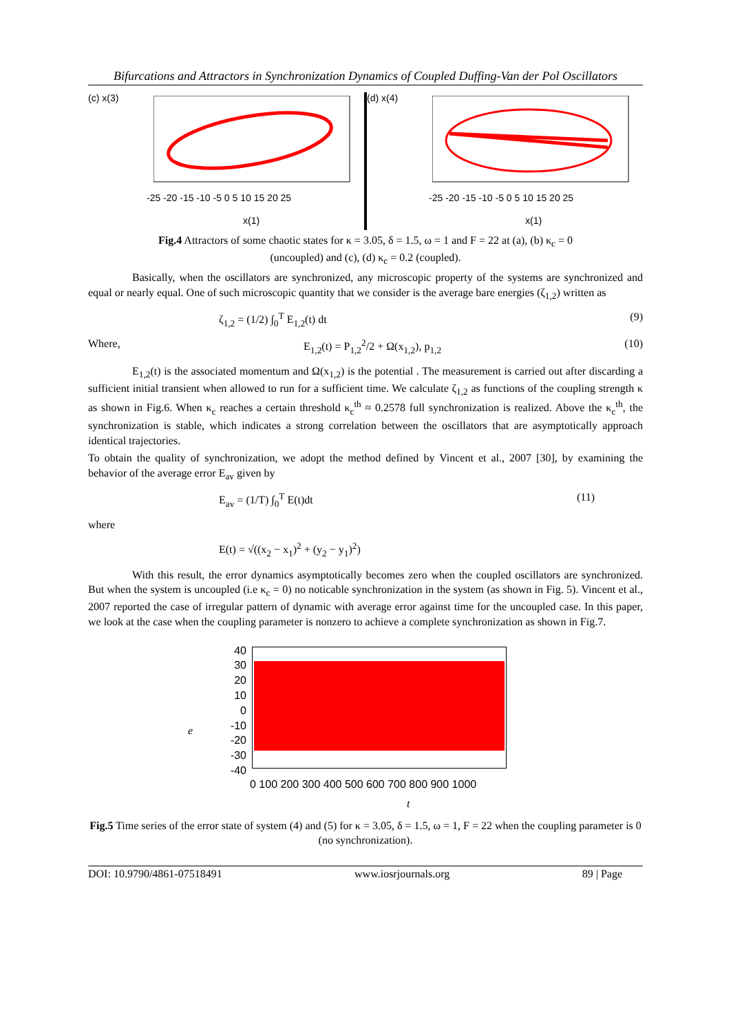Bifurcations and Attractors in Synchronization Dynamics of Coupled Duffing-Van der Pol Oscillators
(c) x(3)
-25 -20 -15 -10 -5 0 5 10 15 20 25
x(1)
(d) x(4)
-25 -20 -15 -10 -5 0 5 10 15 20 25
x(1)
Fig.4 Attractors of some chaotic states for κ = 3.05, δ = 1.5, ω = 1 and F = 22 at (a), (b) κ<sub>c</sub> = 0
(uncoupled) and (c), (d) κ<sub>c</sub> = 0.2 (coupled).
Basically, when the oscillators are synchronized, any microscopic property of the systems are synchronized and equal or nearly equal. One of such microscopic quantity that we consider is the average bare energies (ζ<sub>1,2</sub>) written as
ζ<sub>1,2</sub> = (1/2) ∫<sub>0</sub><sup>T</sup> E<sub>1,2</sub>(t) dt (9)
Where, E<sub>1,2</sub>(t) = P<sub>1,2</sub><sup>2</sup>/2 + Ω(x<sub>1,2</sub>), p<sub>1,2</sub> (10)
E<sub>1,2</sub>(t) is the associated momentum and Ω(x<sub>1,2</sub>) is the potential . The measurement is carried out after discarding a sufficient initial transient when allowed to run for a sufficient time. We calculate ζ<sub>1,2</sub> as functions of the coupling strength κ as shown in Fig.6. When κ<sub>c</sub> reaches a certain threshold κ<sub>c</sub><sup>th</sup> ≈ 0.2578 full synchronization is realized. Above the κ<sub>c</sub><sup>th</sup>, the synchronization is stable, which indicates a strong correlation between the oscillators that are asymptotically approach identical trajectories.
To obtain the quality of synchronization, we adopt the method defined by Vincent et al., 2007 [30], by examining the behavior of the average error E<sub>av</sub> given by
E<sub>av</sub> = (1/T) ∫<sub>0</sub><sup>T</sup> E(t)dt (11)
where
E(t) = √((x<sub>2</sub> − x<sub>1</sub>)<sup>2</sup> + (y<sub>2</sub> − y<sub>1</sub>)<sup>2</sup>)
With this result, the error dynamics asymptotically becomes zero when the coupled oscillators are synchronized. But when the system is uncoupled (i.e κ<sub>c</sub> = 0) no noticable synchronization in the system (as shown in Fig. 5). Vincent et al., 2007 reported the case of irregular pattern of dynamic with average error against time for the uncoupled case. In this paper, we look at the case when the coupling parameter is nonzero to achieve a complete synchronization as shown in Fig.7.
40
30
20
10
0
-10
-20
-30
-40
e
0 100 200 300 400 500 600 700 800 900 1000
t
Fig.5 Time series of the error state of system (4) and (5) for κ = 3.05, δ = 1.5, ω = 1, F = 22 when the coupling parameter is 0 (no synchronization).
DOI: 10.9790/4861-07518491 www.iosrjournals.org 89 | Page